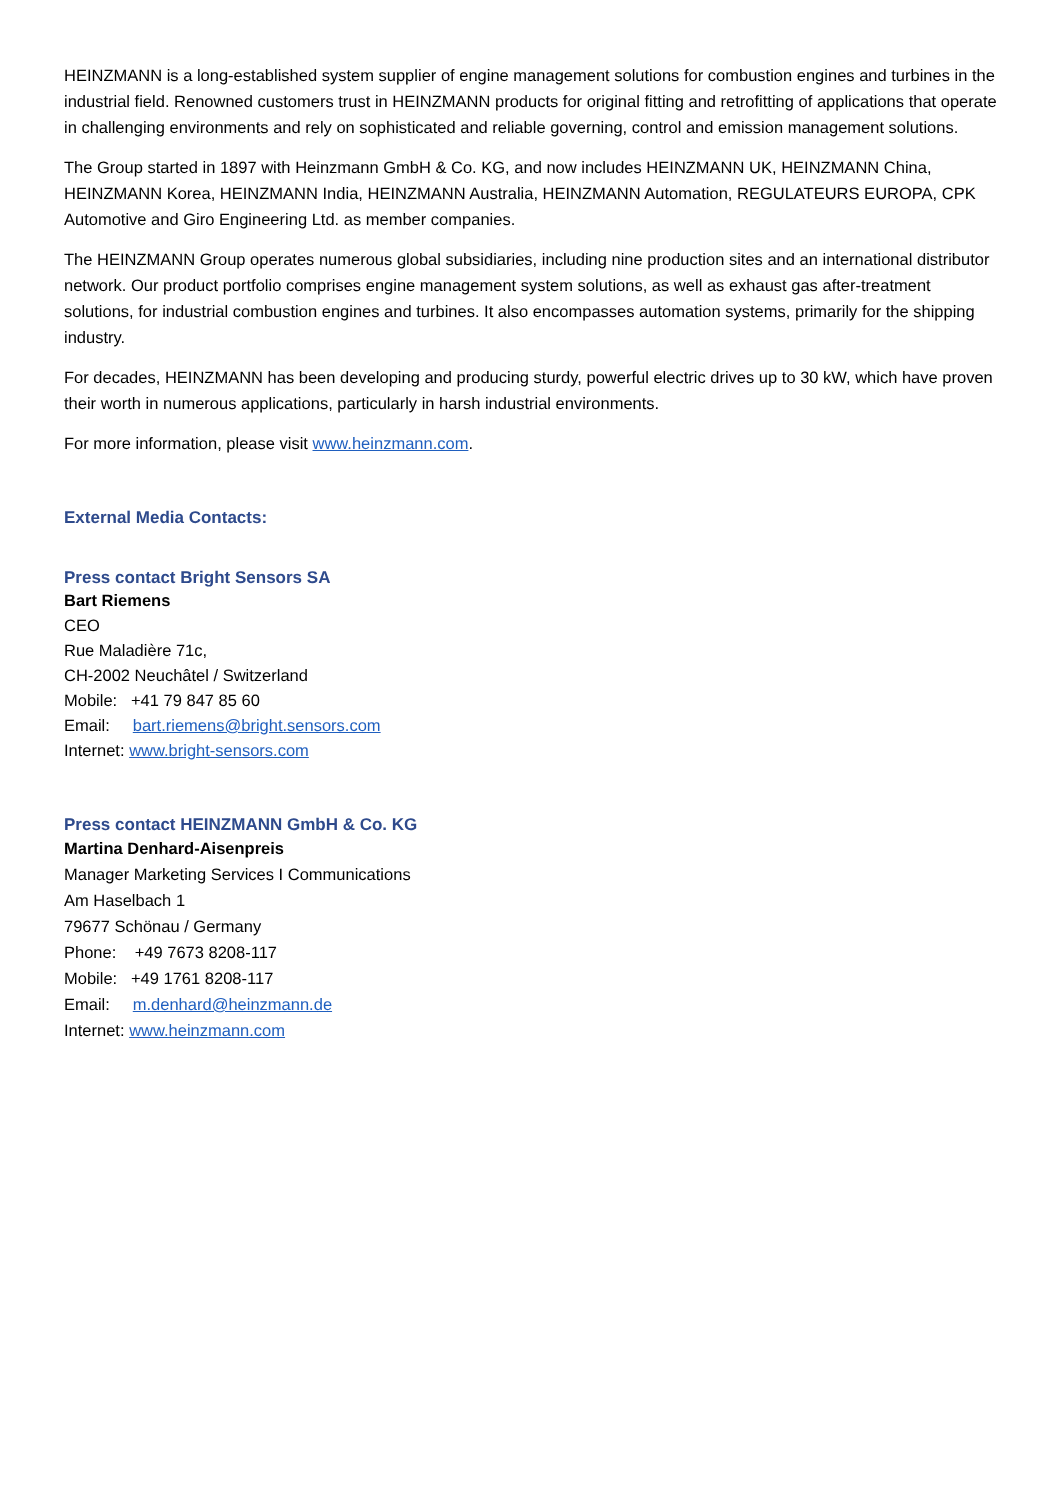HEINZMANN is a long-established system supplier of engine management solutions for combustion engines and turbines in the industrial field. Renowned customers trust in HEINZMANN products for original fitting and retrofitting of applications that operate in challenging environments and rely on sophisticated and reliable governing, control and emission management solutions.
The Group started in 1897 with Heinzmann GmbH & Co. KG, and now includes HEINZMANN UK, HEINZMANN China, HEINZMANN Korea, HEINZMANN India, HEINZMANN Australia, HEINZMANN Automation, REGULATEURS EUROPA, CPK Automotive and Giro Engineering Ltd. as member companies.
The HEINZMANN Group operates numerous global subsidiaries, including nine production sites and an international distributor network. Our product portfolio comprises engine management system solutions, as well as exhaust gas after-treatment solutions, for industrial combustion engines and turbines. It also encompasses automation systems, primarily for the shipping industry.
For decades, HEINZMANN has been developing and producing sturdy, powerful electric drives up to 30 kW, which have proven their worth in numerous applications, particularly in harsh industrial environments.
For more information, please visit www.heinzmann.com.
External Media Contacts:
Press contact Bright Sensors SA
Bart Riemens
CEO
Rue Maladière 71c,
CH-2002 Neuchâtel / Switzerland
Mobile: +41 79 847 85 60
Email: bart.riemens@bright.sensors.com
Internet: www.bright-sensors.com
Press contact HEINZMANN GmbH & Co. KG
Martina Denhard-Aisenpreis
Manager Marketing Services I Communications
Am Haselbach 1
79677 Schönau / Germany
Phone: +49 7673 8208-117
Mobile: +49 1761 8208-117
Email: m.denhard@heinzmann.de
Internet: www.heinzmann.com